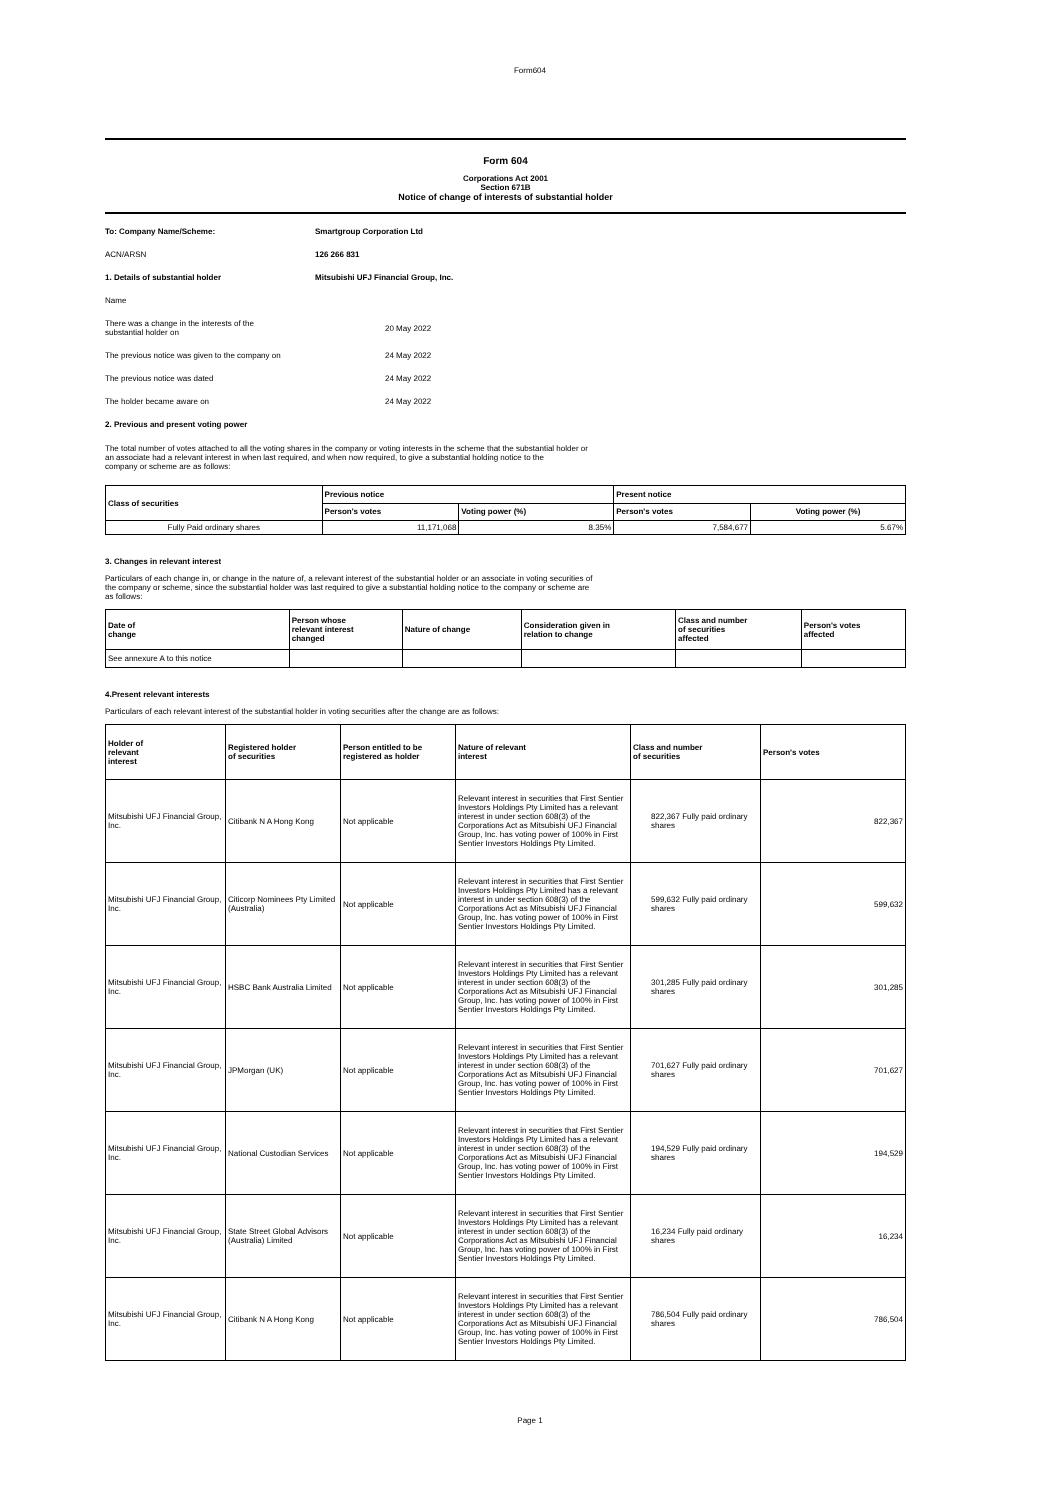Form604
Form 604
Corporations Act 2001
Section 671B
Notice of change of interests of substantial holder
| To: Company Name/Scheme: | Smartgroup Corporation Ltd |
| ACN/ARSN | 126 266 831 |
| 1. Details of substantial holder | Mitsubishi UFJ Financial Group, Inc. |
| Name | |
| There was a change in the interests of the substantial holder on | 20 May 2022 |
| The previous notice was given to the company on | 24 May 2022 |
| The previous notice was dated | 24 May 2022 |
| The holder became aware on | 24 May 2022 |
| 2. Previous and present voting power | |
The total number of votes attached to all the voting shares in the company or voting interests in the scheme that the substantial holder or
an associate had a relevant interest in when last required, and when now required, to give a substantial holding notice to the
company or scheme are as follows:
| Class of securities | Previous notice | | Present notice | |
| --- | --- | --- | --- | --- |
| | Person's votes | Voting power (%) | Person's votes | Voting power (%) |
| Fully Paid ordinary shares | 11,171,068 | 8.35% | 7,584,677 | 5.67% |
3. Changes in relevant interest
Particulars of each change in, or change in the nature of, a relevant interest of the substantial holder or an associate in voting securities of
the company or scheme, since the substantial holder was last required to give a substantial holding notice to the company or scheme are
as follows:
| Date of change | Person whose relevant interest changed | Nature of change | Consideration given in relation to change | Class and number of securities affected | Person's votes affected |
| --- | --- | --- | --- | --- | --- |
| See annexure A to this notice | | | | | |
4.Present relevant interests
Particulars of each relevant interest of the substantial holder in voting securities after the change are as follows:
| Holder of relevant interest | Registered holder of securities | Person entitled to be registered as holder | Nature of relevant interest | Class and number of securities | Person's votes |
| --- | --- | --- | --- | --- | --- |
| Mitsubishi UFJ Financial Group, Inc. | Citibank N A Hong Kong | Not applicable | Relevant interest in securities that First Sentier Investors Holdings Pty Limited has a relevant interest in under section 608(3) of the Corporations Act as Mitsubishi UFJ Financial Group, Inc. has voting power of 100% in First Sentier Investors Holdings Pty Limited. | 822,367 Fully paid ordinary shares | 822,367 |
| Mitsubishi UFJ Financial Group, Inc. | Citicorp Nominees Pty Limited (Australia) | Not applicable | Relevant interest in securities that First Sentier Investors Holdings Pty Limited has a relevant interest in under section 608(3) of the Corporations Act as Mitsubishi UFJ Financial Group, Inc. has voting power of 100% in First Sentier Investors Holdings Pty Limited. | 599,632 Fully paid ordinary shares | 599,632 |
| Mitsubishi UFJ Financial Group, Inc. | HSBC Bank Australia Limited | Not applicable | Relevant interest in securities that First Sentier Investors Holdings Pty Limited has a relevant interest in under section 608(3) of the Corporations Act as Mitsubishi UFJ Financial Group, Inc. has voting power of 100% in First Sentier Investors Holdings Pty Limited. | 301,285 Fully paid ordinary shares | 301,285 |
| Mitsubishi UFJ Financial Group, Inc. | JPMorgan (UK) | Not applicable | Relevant interest in securities that First Sentier Investors Holdings Pty Limited has a relevant interest in under section 608(3) of the Corporations Act as Mitsubishi UFJ Financial Group, Inc. has voting power of 100% in First Sentier Investors Holdings Pty Limited. | 701,627 Fully paid ordinary shares | 701,627 |
| Mitsubishi UFJ Financial Group, Inc. | National Custodian Services | Not applicable | Relevant interest in securities that First Sentier Investors Holdings Pty Limited has a relevant interest in under section 608(3) of the Corporations Act as Mitsubishi UFJ Financial Group, Inc. has voting power of 100% in First Sentier Investors Holdings Pty Limited. | 194,529 Fully paid ordinary shares | 194,529 |
| Mitsubishi UFJ Financial Group, Inc. | State Street Global Advisors (Australia) Limited | Not applicable | Relevant interest in securities that First Sentier Investors Holdings Pty Limited has a relevant interest in under section 608(3) of the Corporations Act as Mitsubishi UFJ Financial Group, Inc. has voting power of 100% in First Sentier Investors Holdings Pty Limited. | 16,234 Fully paid ordinary shares | 16,234 |
| Mitsubishi UFJ Financial Group, Inc. | Citibank N A Hong Kong | Not applicable | Relevant interest in securities that First Sentier Investors Holdings Pty Limited has a relevant interest in under section 608(3) of the Corporations Act as Mitsubishi UFJ Financial Group, Inc. has voting power of 100% in First Sentier Investors Holdings Pty Limited. | 786,504 Fully paid ordinary shares | 786,504 |
Page 1